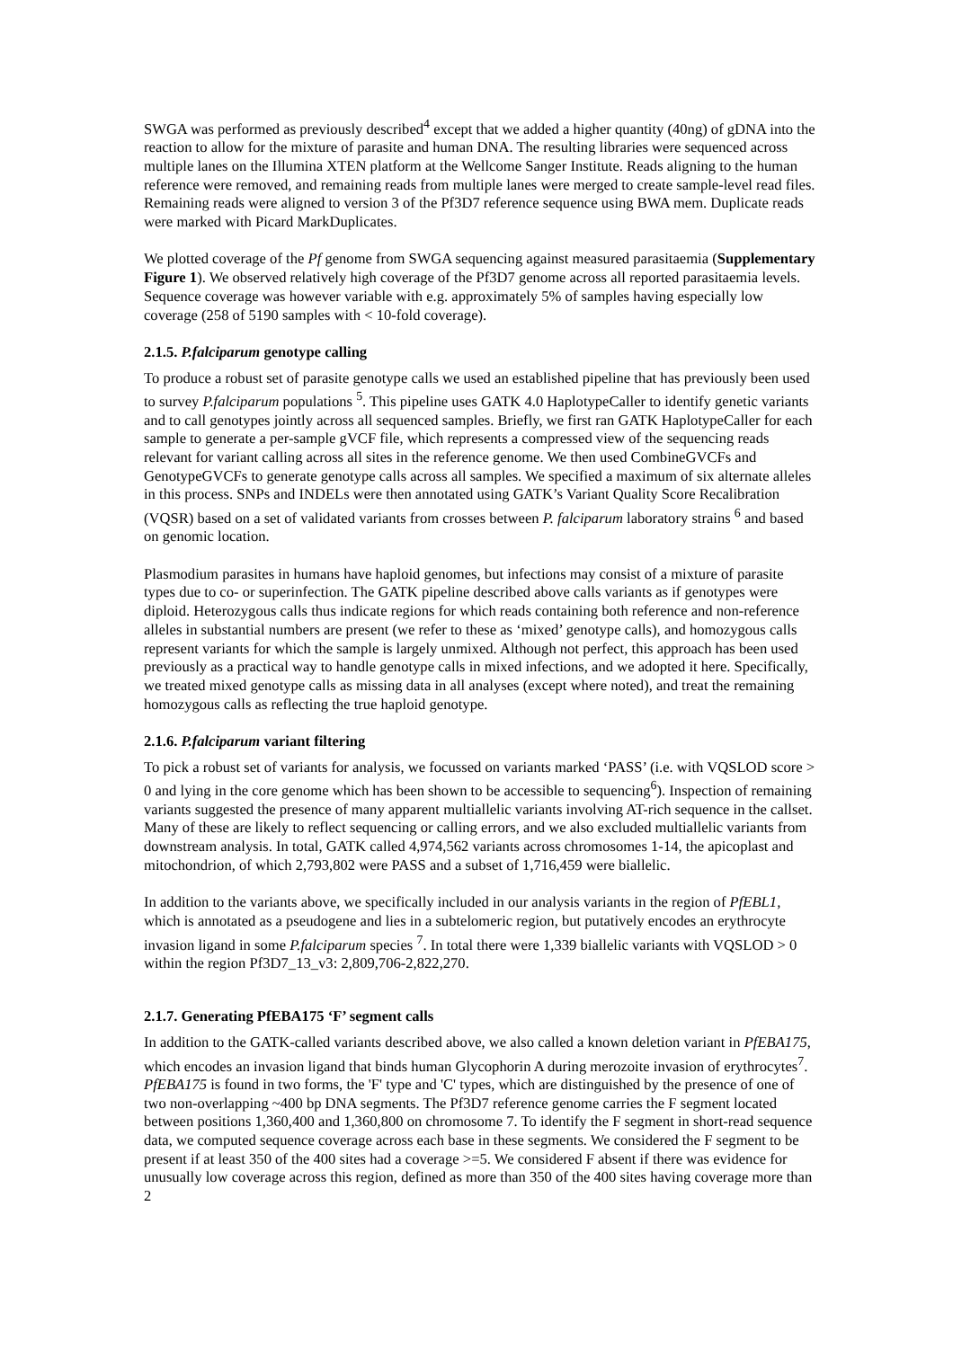SWGA was performed as previously described<sup>4</sup> except that we added a higher quantity (40ng) of gDNA into the reaction to allow for the mixture of parasite and human DNA. The resulting libraries were sequenced across multiple lanes on the Illumina XTEN platform at the Wellcome Sanger Institute. Reads aligning to the human reference were removed, and remaining reads from multiple lanes were merged to create sample-level read files. Remaining reads were aligned to version 3 of the Pf3D7 reference sequence using BWA mem. Duplicate reads were marked with Picard MarkDuplicates.
We plotted coverage of the Pf genome from SWGA sequencing against measured parasitaemia (Supplementary Figure 1). We observed relatively high coverage of the Pf3D7 genome across all reported parasitaemia levels. Sequence coverage was however variable with e.g. approximately 5% of samples having especially low coverage (258 of 5190 samples with < 10-fold coverage).
2.1.5. P.falciparum genotype calling
To produce a robust set of parasite genotype calls we used an established pipeline that has previously been used to survey P.falciparum populations <sup>5</sup>. This pipeline uses GATK 4.0 HaplotypeCaller to identify genetic variants and to call genotypes jointly across all sequenced samples. Briefly, we first ran GATK HaplotypeCaller for each sample to generate a per-sample gVCF file, which represents a compressed view of the sequencing reads relevant for variant calling across all sites in the reference genome. We then used CombineGVCFs and GenotypeGVCFs to generate genotype calls across all samples. We specified a maximum of six alternate alleles in this process. SNPs and INDELs were then annotated using GATK’s Variant Quality Score Recalibration (VQSR) based on a set of validated variants from crosses between P. falciparum laboratory strains <sup>6</sup> and based on genomic location.
Plasmodium parasites in humans have haploid genomes, but infections may consist of a mixture of parasite types due to co- or superinfection. The GATK pipeline described above calls variants as if genotypes were diploid. Heterozygous calls thus indicate regions for which reads containing both reference and non-reference alleles in substantial numbers are present (we refer to these as ‘mixed’ genotype calls), and homozygous calls represent variants for which the sample is largely unmixed. Although not perfect, this approach has been used previously as a practical way to handle genotype calls in mixed infections, and we adopted it here. Specifically, we treated mixed genotype calls as missing data in all analyses (except where noted), and treat the remaining homozygous calls as reflecting the true haploid genotype.
2.1.6. P.falciparum variant filtering
To pick a robust set of variants for analysis, we focussed on variants marked ‘PASS’ (i.e. with VQSLOD score > 0 and lying in the core genome which has been shown to be accessible to sequencing<sup>6</sup>). Inspection of remaining variants suggested the presence of many apparent multiallelic variants involving AT-rich sequence in the callset. Many of these are likely to reflect sequencing or calling errors, and we also excluded multiallelic variants from downstream analysis. In total, GATK called 4,974,562 variants across chromosomes 1-14, the apicoplast and mitochondrion, of which 2,793,802 were PASS and a subset of 1,716,459 were biallelic.
In addition to the variants above, we specifically included in our analysis variants in the region of PfEBL1, which is annotated as a pseudogene and lies in a subtelomeric region, but putatively encodes an erythrocyte invasion ligand in some P.falciparum species <sup>7</sup>. In total there were 1,339 biallelic variants with VQSLOD > 0 within the region Pf3D7_13_v3: 2,809,706-2,822,270.
2.1.7. Generating PfEBA175 ‘F’ segment calls
In addition to the GATK-called variants described above, we also called a known deletion variant in PfEBA175, which encodes an invasion ligand that binds human Glycophorin A during merozoite invasion of erythrocytes<sup>7</sup>. PfEBA175 is found in two forms, the 'F' type and 'C' types, which are distinguished by the presence of one of two non-overlapping ~400 bp DNA segments. The Pf3D7 reference genome carries the F segment located between positions 1,360,400 and 1,360,800 on chromosome 7. To identify the F segment in short-read sequence data, we computed sequence coverage across each base in these segments. We considered the F segment to be present if at least 350 of the 400 sites had a coverage >=5. We considered F absent if there was evidence for unusually low coverage across this region, defined as more than 350 of the 400 sites having coverage more than 2